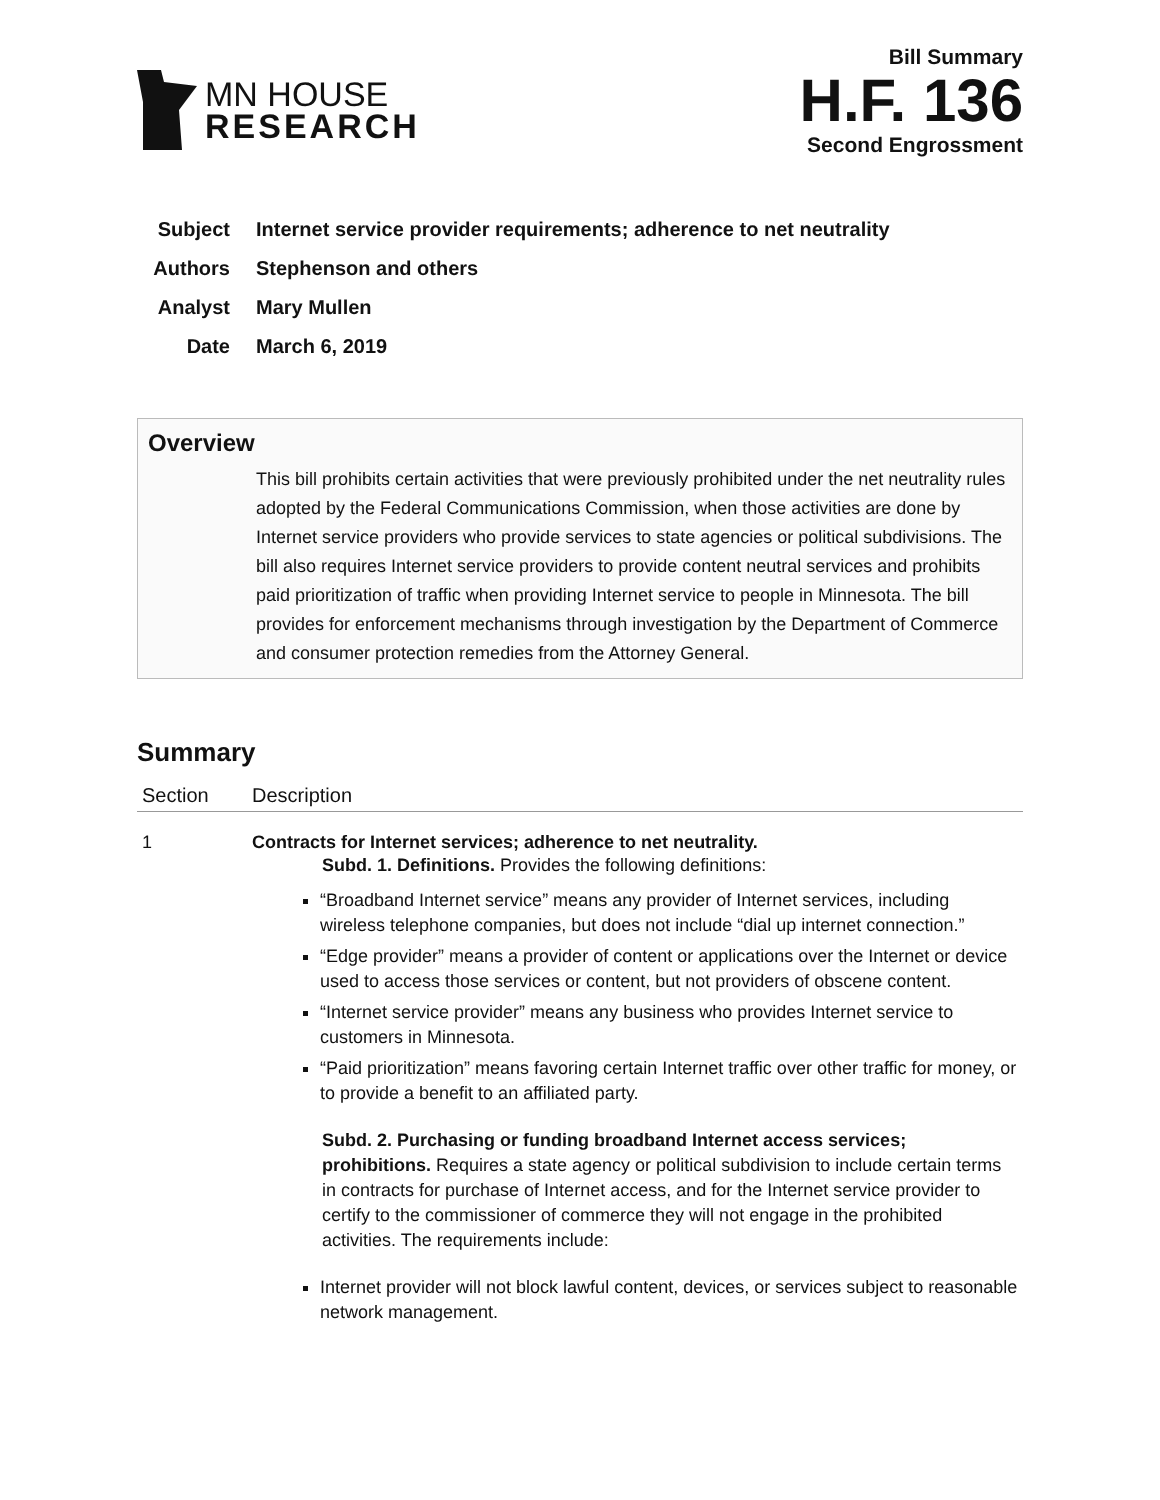MN HOUSE
RESEARCH
Bill Summary
H.F. 136
Second Engrossment
Subject Internet service provider requirements; adherence to net neutrality
Authors Stephenson and others
Analyst Mary Mullen
Date March 6, 2019
Overview
This bill prohibits certain activities that were previously prohibited under the net neutrality rules adopted by the Federal Communications Commission, when those activities are done by Internet service providers who provide services to state agencies or political subdivisions. The bill also requires Internet service providers to provide content neutral services and prohibits paid prioritization of traffic when providing Internet service to people in Minnesota. The bill provides for enforcement mechanisms through investigation by the Department of Commerce and consumer protection remedies from the Attorney General.
Summary
| Section | Description |
| --- | --- |
| 1 | Contracts for Internet services; adherence to net neutrality. Subd. 1. Definitions. Provides the following definitions: “Broadband Internet service” means any provider of Internet services, including wireless telephone companies, but does not include “dial up internet connection.” “Edge provider” means a provider of content or applications over the Internet or device used to access those services or content, but not providers of obscene content. “Internet service provider” means any business who provides Internet service to customers in Minnesota. “Paid prioritization” means favoring certain Internet traffic over other traffic for money, or to provide a benefit to an affiliated party. Subd. 2. Purchasing or funding broadband Internet access services; prohibitions. Requires a state agency or political subdivision to include certain terms in contracts for purchase of Internet access, and for the Internet service provider to certify to the commissioner of commerce they will not engage in the prohibited activities. The requirements include: Internet provider will not block lawful content, devices, or services subject to reasonable network management. |